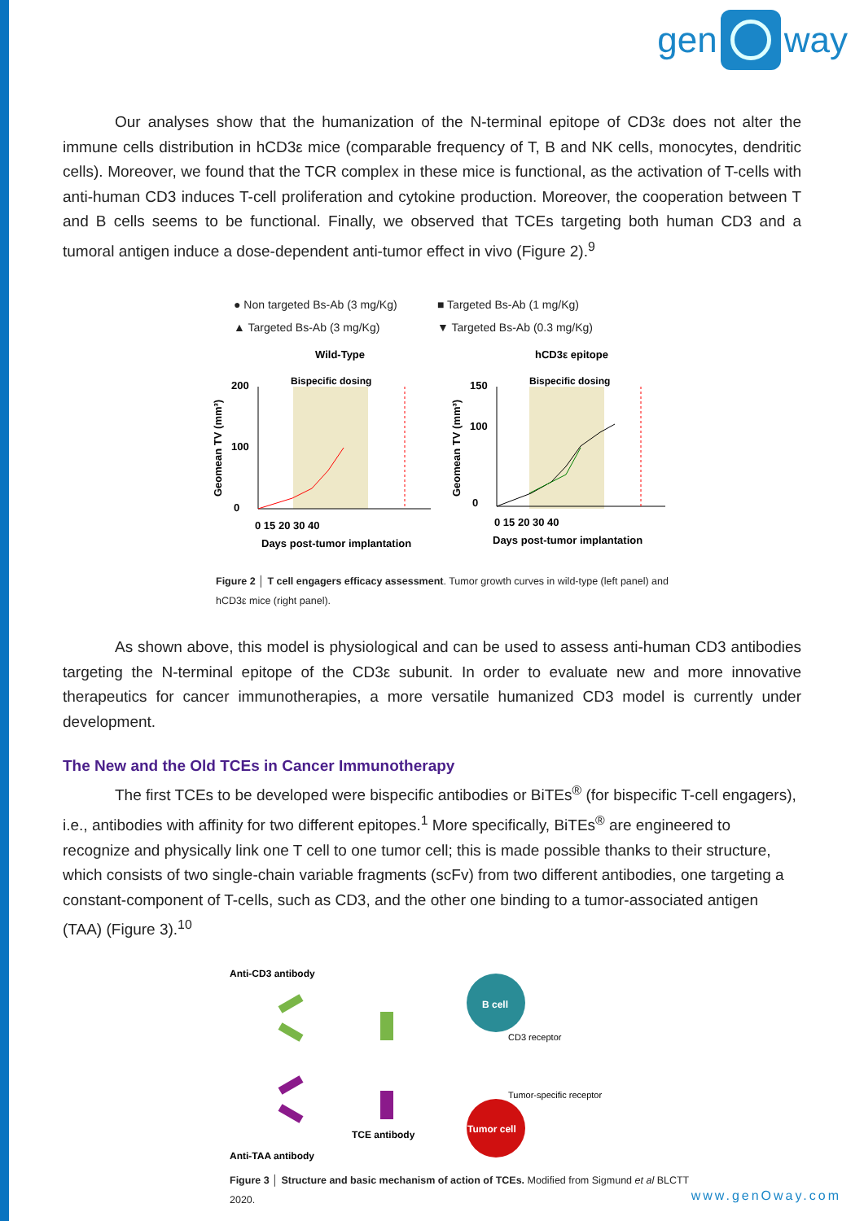gen
way
Our analyses show that the humanization of the N-terminal epitope of CD3ε does not alter the immune cells distribution in hCD3ε mice (comparable frequency of T, B and NK cells, monocytes, dendritic cells). Moreover, we found that the TCR complex in these mice is functional, as the activation of T-cells with anti-human CD3 induces T-cell proliferation and cytokine production. Moreover, the cooperation between T and B cells seems to be functional. Finally, we observed that TCEs targeting both human CD3 and a tumoral antigen induce a dose-dependent anti-tumor effect in vivo (Figure 2).<sup>9</sup>
● Non targeted Bs-Ab (3 mg/Kg) ■ Targeted Bs-Ab (1 mg/Kg) ▲ Targeted Bs-Ab (3 mg/Kg) ▼ Targeted Bs-Ab (0.3 mg/Kg)
Wild-Type
hCD3ε epitope
Bispecific dosing
Bispecific dosing
200
100
0
150
100
0
0 15 20 30 40
0 15 20 30 40
Days post-tumor implantation
Days post-tumor implantation
Geomean TV (mm³)
Geomean TV (mm³)
Figure 2 │ T cell engagers efficacy assessment. Tumor growth curves in wild-type (left panel) and hCD3ε mice (right panel).
As shown above, this model is physiological and can be used to assess anti-human CD3 antibodies targeting the N-terminal epitope of the CD3ε subunit. In order to evaluate new and more innovative therapeutics for cancer immunotherapies, a more versatile humanized CD3 model is currently under development.
The New and the Old TCEs in Cancer Immunotherapy
The first TCEs to be developed were bispecific antibodies or BiTEs<sup>®</sup> (for bispecific T-cell engagers), i.e., antibodies with affinity for two different epitopes.<sup>1</sup> More specifically, BiTEs<sup>®</sup> are engineered to recognize and physically link one T cell to one tumor cell; this is made possible thanks to their structure, which consists of two single-chain variable fragments (scFv) from two different antibodies, one targeting a constant-component of T-cells, such as CD3, and the other one binding to a tumor-associated antigen (TAA) (Figure 3).<sup>10</sup>
Anti-CD3 antibody
TCE antibody
B cell
Tumor cell
CD3 receptor
Tumor-specific receptor
Anti-TAA antibody
Figure 3 │ Structure and basic mechanism of action of TCEs. Modified from Sigmund et al BLCTT 2020.
www.genOway.com